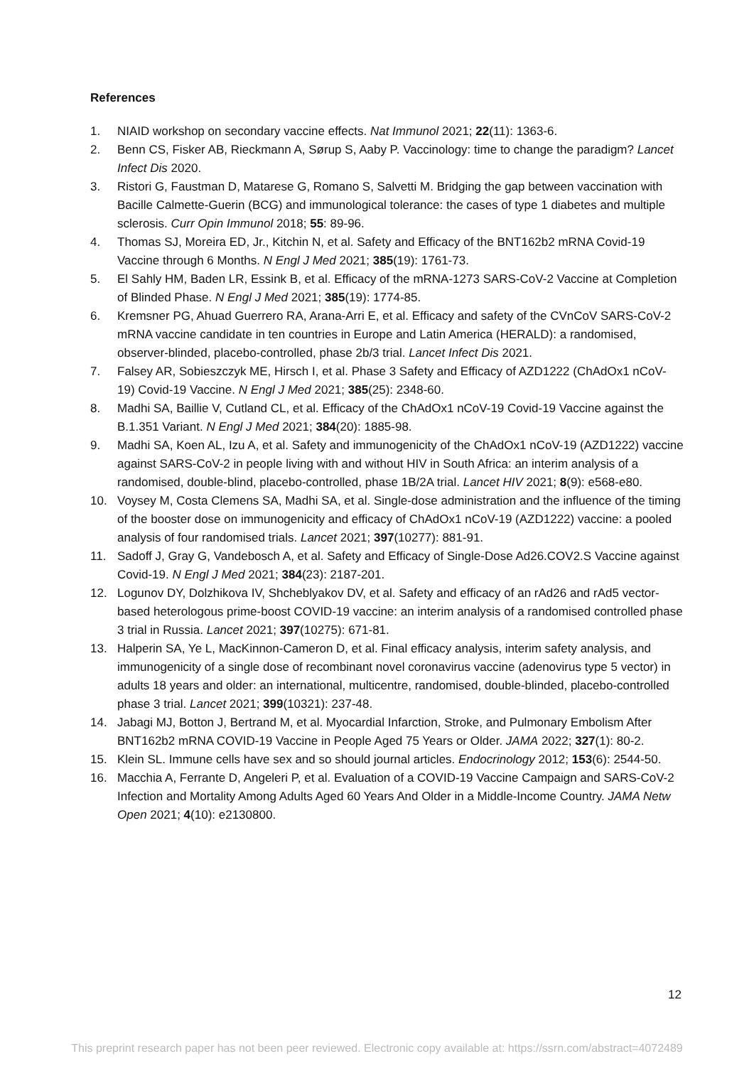References
1. NIAID workshop on secondary vaccine effects. Nat Immunol 2021; 22(11): 1363-6.
2. Benn CS, Fisker AB, Rieckmann A, Sørup S, Aaby P. Vaccinology: time to change the paradigm? Lancet Infect Dis 2020.
3. Ristori G, Faustman D, Matarese G, Romano S, Salvetti M. Bridging the gap between vaccination with Bacille Calmette-Guerin (BCG) and immunological tolerance: the cases of type 1 diabetes and multiple sclerosis. Curr Opin Immunol 2018; 55: 89-96.
4. Thomas SJ, Moreira ED, Jr., Kitchin N, et al. Safety and Efficacy of the BNT162b2 mRNA Covid-19 Vaccine through 6 Months. N Engl J Med 2021; 385(19): 1761-73.
5. El Sahly HM, Baden LR, Essink B, et al. Efficacy of the mRNA-1273 SARS-CoV-2 Vaccine at Completion of Blinded Phase. N Engl J Med 2021; 385(19): 1774-85.
6. Kremsner PG, Ahuad Guerrero RA, Arana-Arri E, et al. Efficacy and safety of the CVnCoV SARS-CoV-2 mRNA vaccine candidate in ten countries in Europe and Latin America (HERALD): a randomised, observer-blinded, placebo-controlled, phase 2b/3 trial. Lancet Infect Dis 2021.
7. Falsey AR, Sobieszczyk ME, Hirsch I, et al. Phase 3 Safety and Efficacy of AZD1222 (ChAdOx1 nCoV-19) Covid-19 Vaccine. N Engl J Med 2021; 385(25): 2348-60.
8. Madhi SA, Baillie V, Cutland CL, et al. Efficacy of the ChAdOx1 nCoV-19 Covid-19 Vaccine against the B.1.351 Variant. N Engl J Med 2021; 384(20): 1885-98.
9. Madhi SA, Koen AL, Izu A, et al. Safety and immunogenicity of the ChAdOx1 nCoV-19 (AZD1222) vaccine against SARS-CoV-2 in people living with and without HIV in South Africa: an interim analysis of a randomised, double-blind, placebo-controlled, phase 1B/2A trial. Lancet HIV 2021; 8(9): e568-e80.
10. Voysey M, Costa Clemens SA, Madhi SA, et al. Single-dose administration and the influence of the timing of the booster dose on immunogenicity and efficacy of ChAdOx1 nCoV-19 (AZD1222) vaccine: a pooled analysis of four randomised trials. Lancet 2021; 397(10277): 881-91.
11. Sadoff J, Gray G, Vandebosch A, et al. Safety and Efficacy of Single-Dose Ad26.COV2.S Vaccine against Covid-19. N Engl J Med 2021; 384(23): 2187-201.
12. Logunov DY, Dolzhikova IV, Shcheblyakov DV, et al. Safety and efficacy of an rAd26 and rAd5 vector-based heterologous prime-boost COVID-19 vaccine: an interim analysis of a randomised controlled phase 3 trial in Russia. Lancet 2021; 397(10275): 671-81.
13. Halperin SA, Ye L, MacKinnon-Cameron D, et al. Final efficacy analysis, interim safety analysis, and immunogenicity of a single dose of recombinant novel coronavirus vaccine (adenovirus type 5 vector) in adults 18 years and older: an international, multicentre, randomised, double-blinded, placebo-controlled phase 3 trial. Lancet 2021; 399(10321): 237-48.
14. Jabagi MJ, Botton J, Bertrand M, et al. Myocardial Infarction, Stroke, and Pulmonary Embolism After BNT162b2 mRNA COVID-19 Vaccine in People Aged 75 Years or Older. JAMA 2022; 327(1): 80-2.
15. Klein SL. Immune cells have sex and so should journal articles. Endocrinology 2012; 153(6): 2544-50.
16. Macchia A, Ferrante D, Angeleri P, et al. Evaluation of a COVID-19 Vaccine Campaign and SARS-CoV-2 Infection and Mortality Among Adults Aged 60 Years And Older in a Middle-Income Country. JAMA Netw Open 2021; 4(10): e2130800.
12
This preprint research paper has not been peer reviewed. Electronic copy available at: https://ssrn.com/abstract=4072489